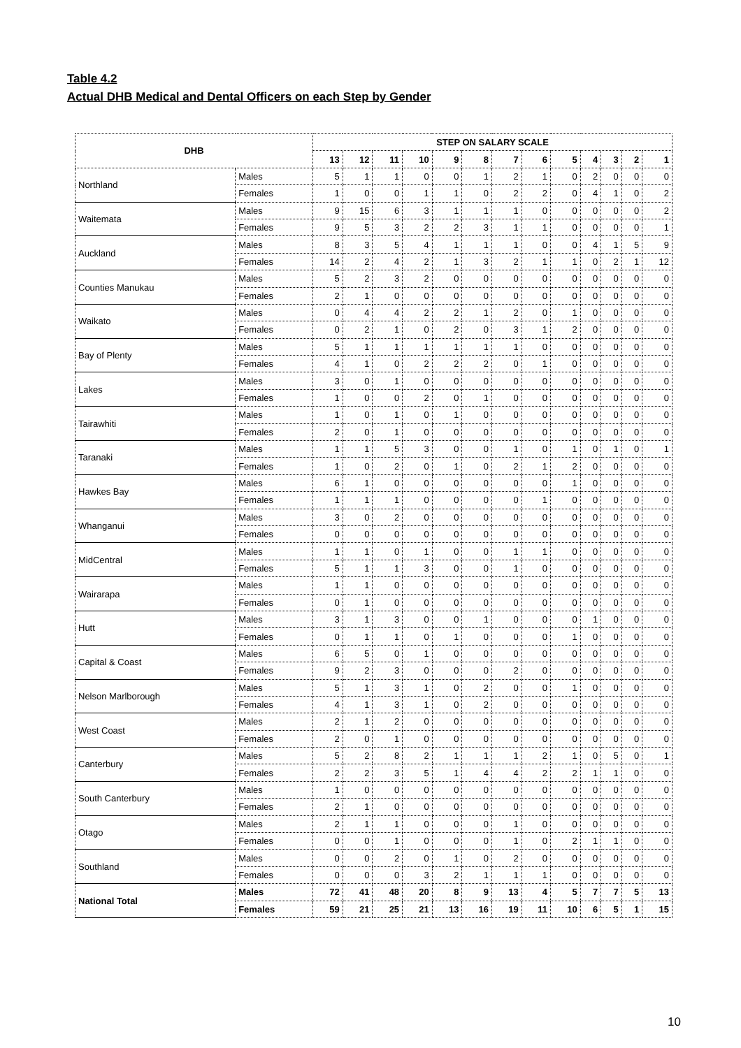Table 4.2
Actual DHB Medical and Dental Officers on each Step by Gender
| DHB | | STEP ON SALARY SCALE | | | | | | | | | | | | |
| --- | --- | --- | --- | --- | --- | --- | --- | --- | --- | --- | --- | --- | --- | --- |
| | | 13 | 12 | 11 | 10 | 9 | 8 | 7 | 6 | 5 | 4 | 3 | 2 | 1 |
| Northland | Males | 5 | 1 | 1 | 0 | 0 | 1 | 2 | 1 | 0 | 2 | 0 | 0 | 0 |
| | Females | 1 | 0 | 0 | 1 | 1 | 0 | 2 | 2 | 0 | 4 | 1 | 0 | 2 |
| Waitemata | Males | 9 | 15 | 6 | 3 | 1 | 1 | 1 | 0 | 0 | 0 | 0 | 0 | 2 |
| | Females | 9 | 5 | 3 | 2 | 2 | 3 | 1 | 1 | 0 | 0 | 0 | 0 | 1 |
| Auckland | Males | 8 | 3 | 5 | 4 | 1 | 1 | 1 | 0 | 0 | 4 | 1 | 5 | 9 |
| | Females | 14 | 2 | 4 | 2 | 1 | 3 | 2 | 1 | 1 | 0 | 2 | 1 | 12 |
| Counties Manukau | Males | 5 | 2 | 3 | 2 | 0 | 0 | 0 | 0 | 0 | 0 | 0 | 0 | 0 |
| | Females | 2 | 1 | 0 | 0 | 0 | 0 | 0 | 0 | 0 | 0 | 0 | 0 | 0 |
| Waikato | Males | 0 | 4 | 4 | 2 | 2 | 1 | 2 | 0 | 1 | 0 | 0 | 0 | 0 |
| | Females | 0 | 2 | 1 | 0 | 2 | 0 | 3 | 1 | 2 | 0 | 0 | 0 | 0 |
| Bay of Plenty | Males | 5 | 1 | 1 | 1 | 1 | 1 | 1 | 0 | 0 | 0 | 0 | 0 | 0 |
| | Females | 4 | 1 | 0 | 2 | 2 | 2 | 0 | 1 | 0 | 0 | 0 | 0 | 0 |
| Lakes | Males | 3 | 0 | 1 | 0 | 0 | 0 | 0 | 0 | 0 | 0 | 0 | 0 | 0 |
| | Females | 1 | 0 | 0 | 2 | 0 | 1 | 0 | 0 | 0 | 0 | 0 | 0 | 0 |
| Tairawhiti | Males | 1 | 0 | 1 | 0 | 1 | 0 | 0 | 0 | 0 | 0 | 0 | 0 | 0 |
| | Females | 2 | 0 | 1 | 0 | 0 | 0 | 0 | 0 | 0 | 0 | 0 | 0 | 0 |
| Taranaki | Males | 1 | 1 | 5 | 3 | 0 | 0 | 1 | 0 | 1 | 0 | 1 | 0 | 1 |
| | Females | 1 | 0 | 2 | 0 | 1 | 0 | 2 | 1 | 2 | 0 | 0 | 0 | 0 |
| Hawkes Bay | Males | 6 | 1 | 0 | 0 | 0 | 0 | 0 | 0 | 1 | 0 | 0 | 0 | 0 |
| | Females | 1 | 1 | 1 | 0 | 0 | 0 | 0 | 1 | 0 | 0 | 0 | 0 | 0 |
| Whanganui | Males | 3 | 0 | 2 | 0 | 0 | 0 | 0 | 0 | 0 | 0 | 0 | 0 | 0 |
| | Females | 0 | 0 | 0 | 0 | 0 | 0 | 0 | 0 | 0 | 0 | 0 | 0 | 0 |
| MidCentral | Males | 1 | 1 | 0 | 1 | 0 | 0 | 1 | 1 | 0 | 0 | 0 | 0 | 0 |
| | Females | 5 | 1 | 1 | 3 | 0 | 0 | 1 | 0 | 0 | 0 | 0 | 0 | 0 |
| Wairarapa | Males | 1 | 1 | 0 | 0 | 0 | 0 | 0 | 0 | 0 | 0 | 0 | 0 | 0 |
| | Females | 0 | 1 | 0 | 0 | 0 | 0 | 0 | 0 | 0 | 0 | 0 | 0 | 0 |
| Hutt | Males | 3 | 1 | 3 | 0 | 0 | 1 | 0 | 0 | 0 | 1 | 0 | 0 | 0 |
| | Females | 0 | 1 | 1 | 0 | 1 | 0 | 0 | 0 | 1 | 0 | 0 | 0 | 0 |
| Capital & Coast | Males | 6 | 5 | 0 | 1 | 0 | 0 | 0 | 0 | 0 | 0 | 0 | 0 | 0 |
| | Females | 9 | 2 | 3 | 0 | 0 | 0 | 2 | 0 | 0 | 0 | 0 | 0 | 0 |
| Nelson Marlborough | Males | 5 | 1 | 3 | 1 | 0 | 2 | 0 | 0 | 1 | 0 | 0 | 0 | 0 |
| | Females | 4 | 1 | 3 | 1 | 0 | 2 | 0 | 0 | 0 | 0 | 0 | 0 | 0 |
| West Coast | Males | 2 | 1 | 2 | 0 | 0 | 0 | 0 | 0 | 0 | 0 | 0 | 0 | 0 |
| | Females | 2 | 0 | 1 | 0 | 0 | 0 | 0 | 0 | 0 | 0 | 0 | 0 | 0 |
| Canterbury | Males | 5 | 2 | 8 | 2 | 1 | 1 | 1 | 2 | 1 | 0 | 5 | 0 | 1 |
| | Females | 2 | 2 | 3 | 5 | 1 | 4 | 4 | 2 | 2 | 1 | 1 | 0 | 0 |
| South Canterbury | Males | 1 | 0 | 0 | 0 | 0 | 0 | 0 | 0 | 0 | 0 | 0 | 0 | 0 |
| | Females | 2 | 1 | 0 | 0 | 0 | 0 | 0 | 0 | 0 | 0 | 0 | 0 | 0 |
| Otago | Males | 2 | 1 | 1 | 0 | 0 | 0 | 1 | 0 | 0 | 0 | 0 | 0 | 0 |
| | Females | 0 | 0 | 1 | 0 | 0 | 0 | 1 | 0 | 2 | 1 | 1 | 0 | 0 |
| Southland | Males | 0 | 0 | 2 | 0 | 1 | 0 | 2 | 0 | 0 | 0 | 0 | 0 | 0 |
| | Females | 0 | 0 | 0 | 3 | 2 | 1 | 1 | 1 | 0 | 0 | 0 | 0 | 0 |
| National Total | Males | 72 | 41 | 48 | 20 | 8 | 9 | 13 | 4 | 5 | 7 | 7 | 5 | 13 |
| | Females | 59 | 21 | 25 | 21 | 13 | 16 | 19 | 11 | 10 | 6 | 5 | 1 | 15 |
10